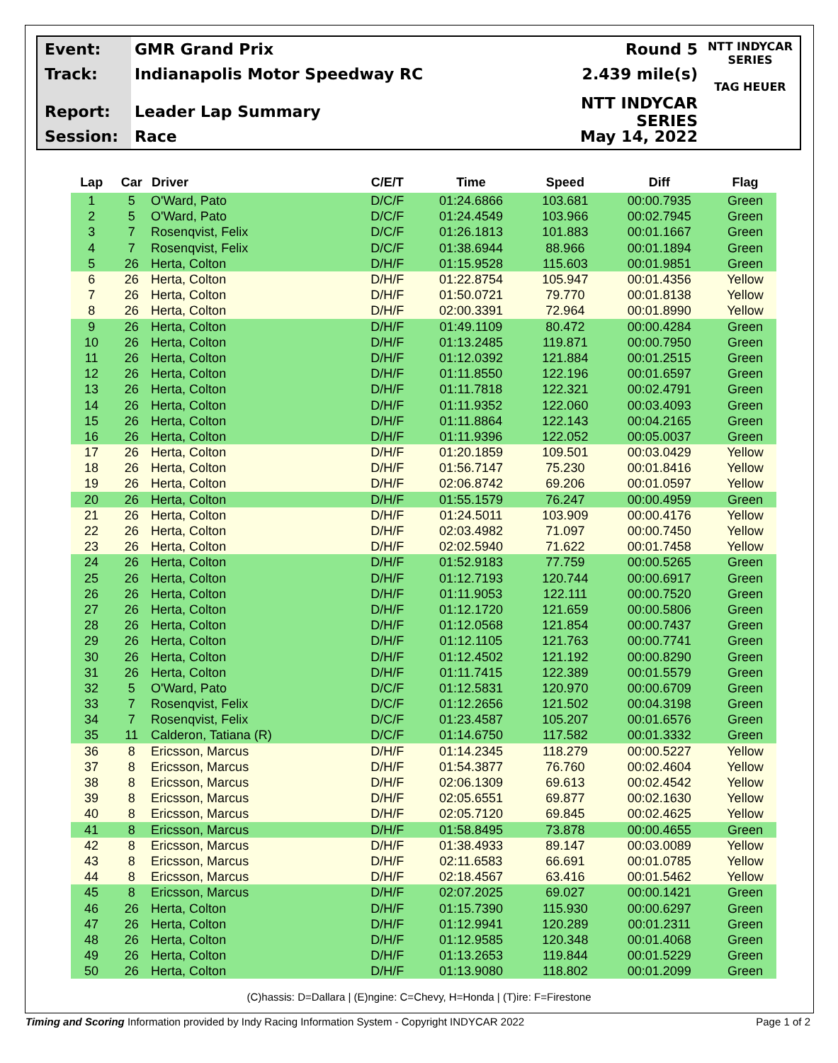Event:
GMR Grand Prix Round 5
Track:
Indianapolis Motor Speedway RC 2.439 mile(s)
Report:
Leader Lap Summary NTT INDYCAR SERIES
Session:
Race May 14, 2022
NTT INDYCAR SERIES
TAG HEUER
| Lap | Car | Driver | C/E/T | Time | Speed | Diff | Flag |
| --- | --- | --- | --- | --- | --- | --- | --- |
| 1 | 5 | O'Ward, Pato | D/C/F | 01:24.6866 | 103.681 | 00:00.7935 | Green |
| 2 | 5 | O'Ward, Pato | D/C/F | 01:24.4549 | 103.966 | 00:02.7945 | Green |
| 3 | 7 | Rosenqvist, Felix | D/C/F | 01:26.1813 | 101.883 | 00:01.1667 | Green |
| 4 | 7 | Rosenqvist, Felix | D/C/F | 01:38.6944 | 88.966 | 00:01.1894 | Green |
| 5 | 26 | Herta, Colton | D/H/F | 01:15.9528 | 115.603 | 00:01.9851 | Green |
| 6 | 26 | Herta, Colton | D/H/F | 01:22.8754 | 105.947 | 00:01.4356 | Yellow |
| 7 | 26 | Herta, Colton | D/H/F | 01:50.0721 | 79.770 | 00:01.8138 | Yellow |
| 8 | 26 | Herta, Colton | D/H/F | 02:00.3391 | 72.964 | 00:01.8990 | Yellow |
| 9 | 26 | Herta, Colton | D/H/F | 01:49.1109 | 80.472 | 00:00.4284 | Green |
| 10 | 26 | Herta, Colton | D/H/F | 01:13.2485 | 119.871 | 00:00.7950 | Green |
| 11 | 26 | Herta, Colton | D/H/F | 01:12.0392 | 121.884 | 00:01.2515 | Green |
| 12 | 26 | Herta, Colton | D/H/F | 01:11.8550 | 122.196 | 00:01.6597 | Green |
| 13 | 26 | Herta, Colton | D/H/F | 01:11.7818 | 122.321 | 00:02.4791 | Green |
| 14 | 26 | Herta, Colton | D/H/F | 01:11.9352 | 122.060 | 00:03.4093 | Green |
| 15 | 26 | Herta, Colton | D/H/F | 01:11.8864 | 122.143 | 00:04.2165 | Green |
| 16 | 26 | Herta, Colton | D/H/F | 01:11.9396 | 122.052 | 00:05.0037 | Green |
| 17 | 26 | Herta, Colton | D/H/F | 01:20.1859 | 109.501 | 00:03.0429 | Yellow |
| 18 | 26 | Herta, Colton | D/H/F | 01:56.7147 | 75.230 | 00:01.8416 | Yellow |
| 19 | 26 | Herta, Colton | D/H/F | 02:06.8742 | 69.206 | 00:01.0597 | Yellow |
| 20 | 26 | Herta, Colton | D/H/F | 01:55.1579 | 76.247 | 00:00.4959 | Green |
| 21 | 26 | Herta, Colton | D/H/F | 01:24.5011 | 103.909 | 00:00.4176 | Yellow |
| 22 | 26 | Herta, Colton | D/H/F | 02:03.4982 | 71.097 | 00:00.7450 | Yellow |
| 23 | 26 | Herta, Colton | D/H/F | 02:02.5940 | 71.622 | 00:01.7458 | Yellow |
| 24 | 26 | Herta, Colton | D/H/F | 01:52.9183 | 77.759 | 00:00.5265 | Green |
| 25 | 26 | Herta, Colton | D/H/F | 01:12.7193 | 120.744 | 00:00.6917 | Green |
| 26 | 26 | Herta, Colton | D/H/F | 01:11.9053 | 122.111 | 00:00.7520 | Green |
| 27 | 26 | Herta, Colton | D/H/F | 01:12.1720 | 121.659 | 00:00.5806 | Green |
| 28 | 26 | Herta, Colton | D/H/F | 01:12.0568 | 121.854 | 00:00.7437 | Green |
| 29 | 26 | Herta, Colton | D/H/F | 01:12.1105 | 121.763 | 00:00.7741 | Green |
| 30 | 26 | Herta, Colton | D/H/F | 01:12.4502 | 121.192 | 00:00.8290 | Green |
| 31 | 26 | Herta, Colton | D/H/F | 01:11.7415 | 122.389 | 00:01.5579 | Green |
| 32 | 5 | O'Ward, Pato | D/C/F | 01:12.5831 | 120.970 | 00:00.6709 | Green |
| 33 | 7 | Rosenqvist, Felix | D/C/F | 01:12.2656 | 121.502 | 00:04.3198 | Green |
| 34 | 7 | Rosenqvist, Felix | D/C/F | 01:23.4587 | 105.207 | 00:01.6576 | Green |
| 35 | 11 | Calderon, Tatiana (R) | D/C/F | 01:14.6750 | 117.582 | 00:01.3332 | Green |
| 36 | 8 | Ericsson, Marcus | D/H/F | 01:14.2345 | 118.279 | 00:00.5227 | Yellow |
| 37 | 8 | Ericsson, Marcus | D/H/F | 01:54.3877 | 76.760 | 00:02.4604 | Yellow |
| 38 | 8 | Ericsson, Marcus | D/H/F | 02:06.1309 | 69.613 | 00:02.4542 | Yellow |
| 39 | 8 | Ericsson, Marcus | D/H/F | 02:05.6551 | 69.877 | 00:02.1630 | Yellow |
| 40 | 8 | Ericsson, Marcus | D/H/F | 02:05.7120 | 69.845 | 00:02.4625 | Yellow |
| 41 | 8 | Ericsson, Marcus | D/H/F | 01:58.8495 | 73.878 | 00:00.4655 | Green |
| 42 | 8 | Ericsson, Marcus | D/H/F | 01:38.4933 | 89.147 | 00:03.0089 | Yellow |
| 43 | 8 | Ericsson, Marcus | D/H/F | 02:11.6583 | 66.691 | 00:01.0785 | Yellow |
| 44 | 8 | Ericsson, Marcus | D/H/F | 02:18.4567 | 63.416 | 00:01.5462 | Yellow |
| 45 | 8 | Ericsson, Marcus | D/H/F | 02:07.2025 | 69.027 | 00:00.1421 | Green |
| 46 | 26 | Herta, Colton | D/H/F | 01:15.7390 | 115.930 | 00:00.6297 | Green |
| 47 | 26 | Herta, Colton | D/H/F | 01:12.9941 | 120.289 | 00:01.2311 | Green |
| 48 | 26 | Herta, Colton | D/H/F | 01:12.9585 | 120.348 | 00:01.4068 | Green |
| 49 | 26 | Herta, Colton | D/H/F | 01:13.2653 | 119.844 | 00:01.5229 | Green |
| 50 | 26 | Herta, Colton | D/H/F | 01:13.9080 | 118.802 | 00:01.2099 | Green |
(C)hassis: D=Dallara | (E)ngine: C=Chevy, H=Honda | (T)ire: F=Firestone
Timing and Scoring Information provided by Indy Racing Information System - Copyright INDYCAR 2022 Page 1 of 2